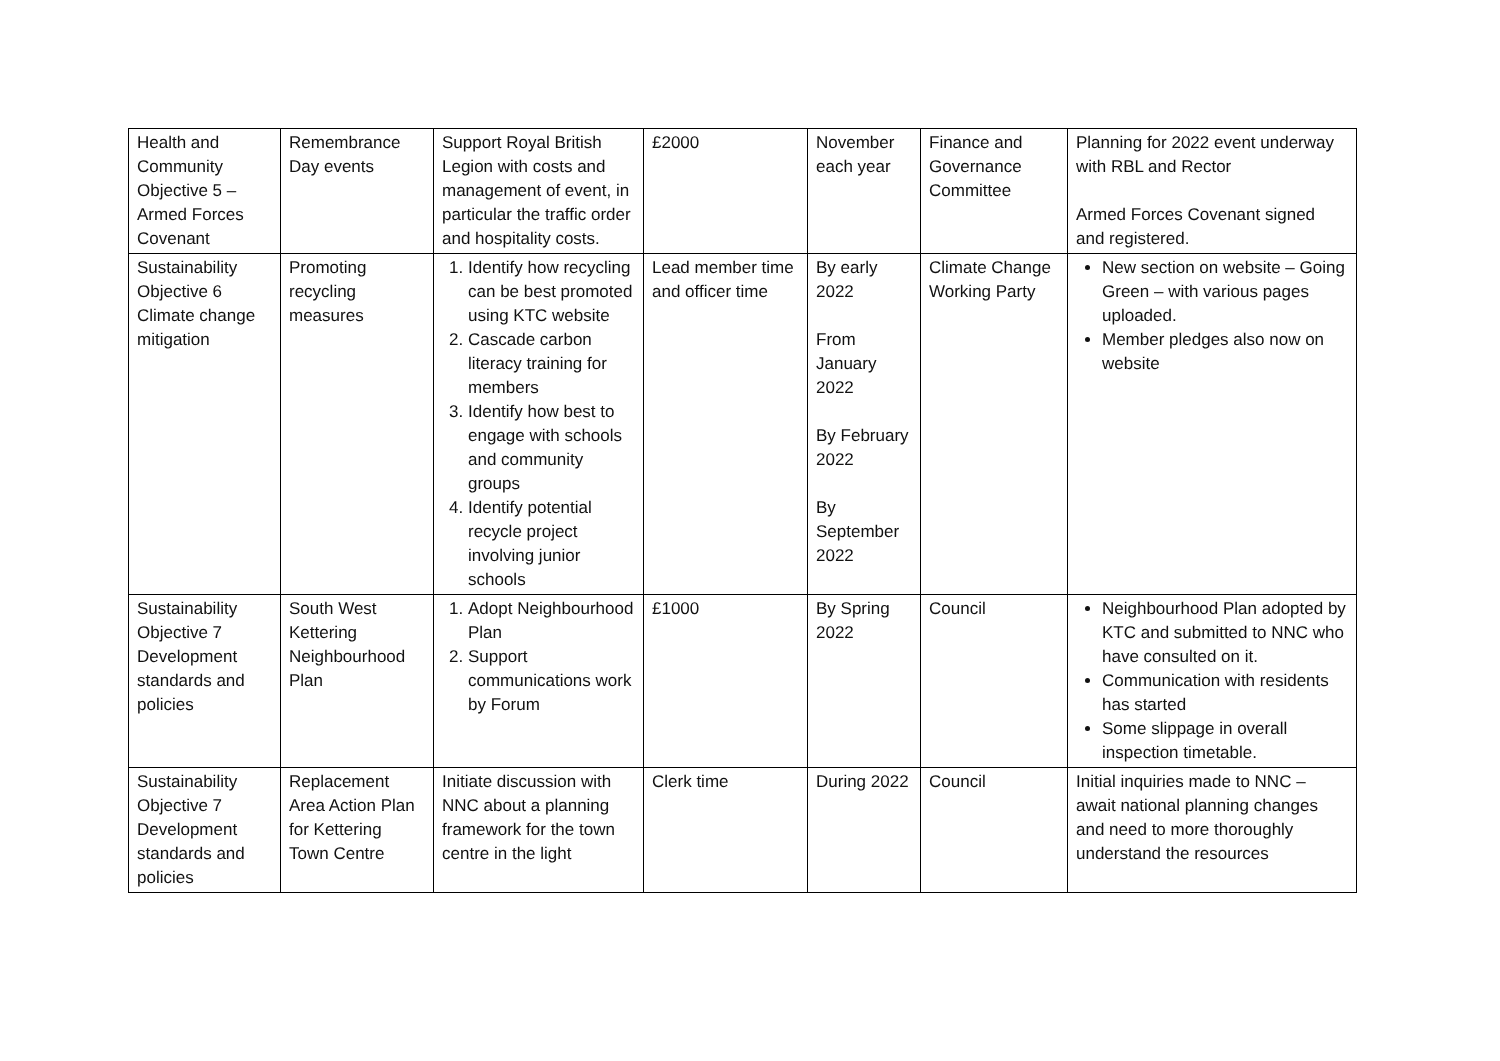| Health and Community Objective 5 – Armed Forces Covenant | Remembrance Day events | Support Royal British Legion with costs and management of event, in particular the traffic order and hospitality costs. | £2000 | November each year | Finance and Governance Committee | Planning for 2022 event underway with RBL and Rector Armed Forces Covenant signed and registered. |
| Sustainability Objective 6 Climate change mitigation | Promoting recycling measures | 1. Identify how recycling can be best promoted using KTC website 2. Cascade carbon literacy training for members 3. Identify how best to engage with schools and community groups 4. Identify potential recycle project involving junior schools | Lead member time and officer time | By early 2022 From January 2022 By February 2022 By September 2022 | Climate Change Working Party | New section on website – Going Green – with various pages uploaded. Member pledges also now on website |
| Sustainability Objective 7 Development standards and policies | South West Kettering Neighbourhood Plan | 1. Adopt Neighbourhood Plan 2. Support communications work by Forum | £1000 | By Spring 2022 | Council | Neighbourhood Plan adopted by KTC and submitted to NNC who have consulted on it. Communication with residents has started Some slippage in overall inspection timetable. |
| Sustainability Objective 7 Development standards and policies | Replacement Area Action Plan for Kettering Town Centre | Initiate discussion with NNC about a planning framework for the town centre in the light | Clerk time | During 2022 | Council | Initial inquiries made to NNC – await national planning changes and need to more thoroughly understand the resources |